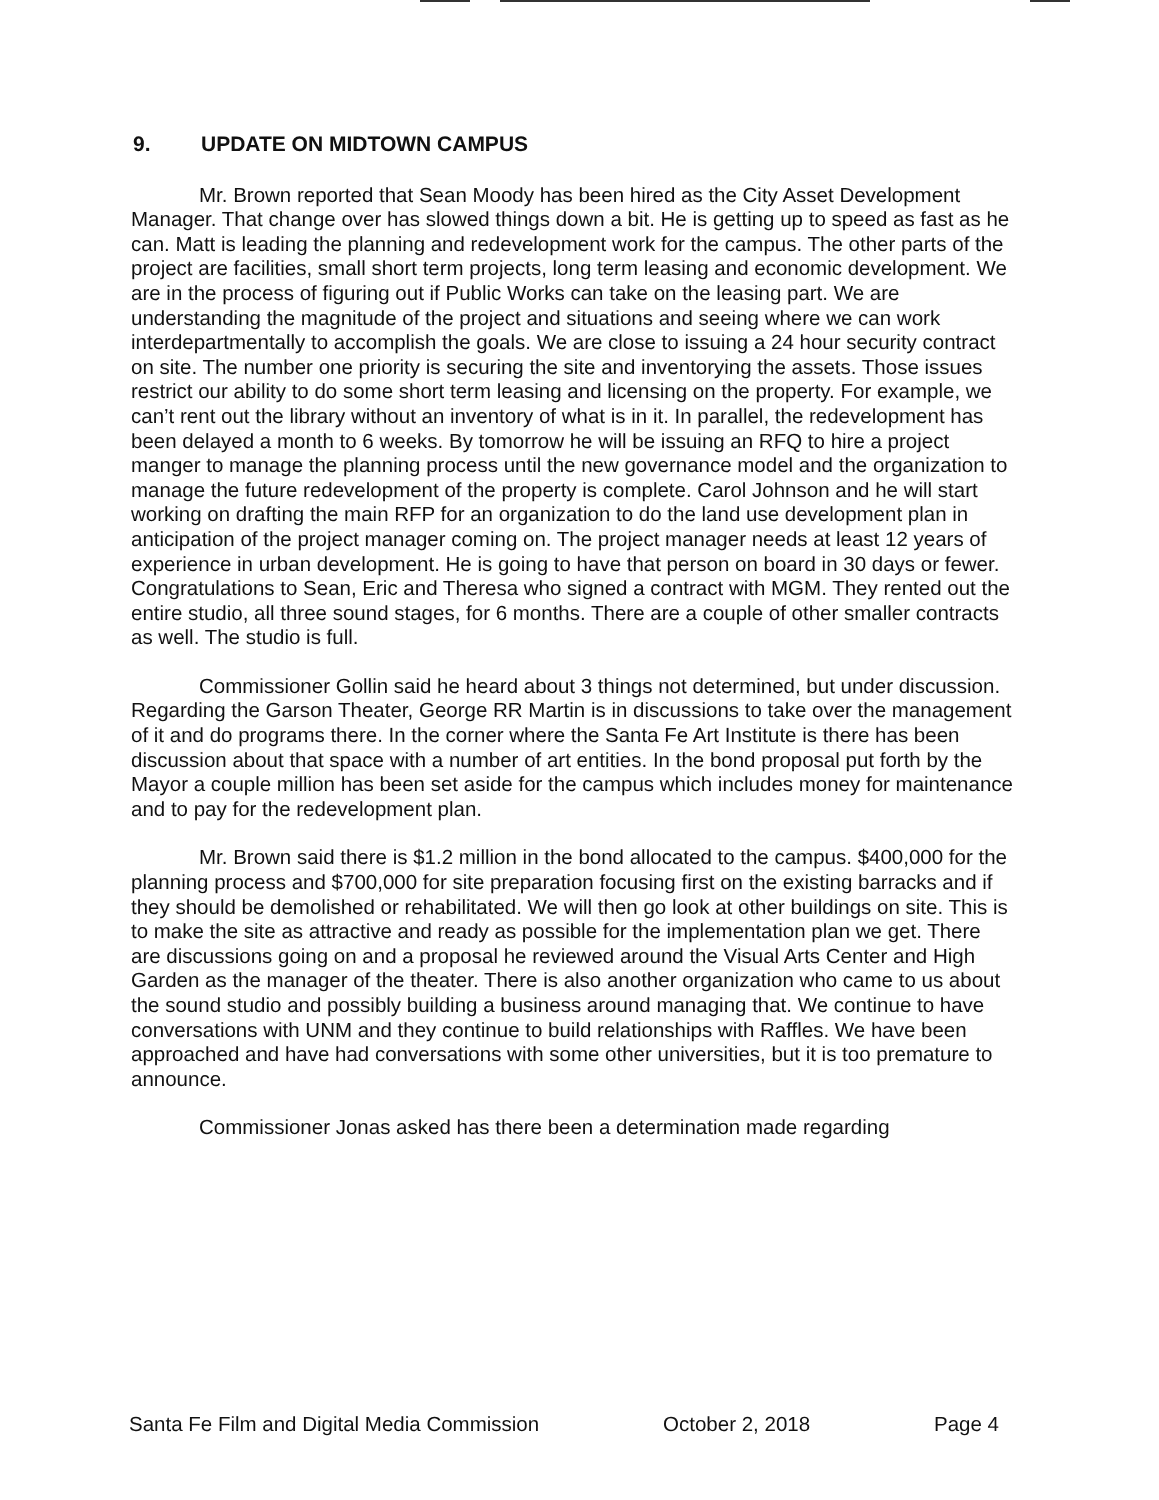9. UPDATE ON MIDTOWN CAMPUS
Mr. Brown reported that Sean Moody has been hired as the City Asset Development Manager. That change over has slowed things down a bit. He is getting up to speed as fast as he can. Matt is leading the planning and redevelopment work for the campus. The other parts of the project are facilities, small short term projects, long term leasing and economic development. We are in the process of figuring out if Public Works can take on the leasing part. We are understanding the magnitude of the project and situations and seeing where we can work interdepartmentally to accomplish the goals. We are close to issuing a 24 hour security contract on site. The number one priority is securing the site and inventorying the assets. Those issues restrict our ability to do some short term leasing and licensing on the property. For example, we can’t rent out the library without an inventory of what is in it. In parallel, the redevelopment has been delayed a month to 6 weeks. By tomorrow he will be issuing an RFQ to hire a project manger to manage the planning process until the new governance model and the organization to manage the future redevelopment of the property is complete. Carol Johnson and he will start working on drafting the main RFP for an organization to do the land use development plan in anticipation of the project manager coming on. The project manager needs at least 12 years of experience in urban development. He is going to have that person on board in 30 days or fewer. Congratulations to Sean, Eric and Theresa who signed a contract with MGM. They rented out the entire studio, all three sound stages, for 6 months. There are a couple of other smaller contracts as well. The studio is full.
Commissioner Gollin said he heard about 3 things not determined, but under discussion. Regarding the Garson Theater, George RR Martin is in discussions to take over the management of it and do programs there. In the corner where the Santa Fe Art Institute is there has been discussion about that space with a number of art entities. In the bond proposal put forth by the Mayor a couple million has been set aside for the campus which includes money for maintenance and to pay for the redevelopment plan.
Mr. Brown said there is $1.2 million in the bond allocated to the campus. $400,000 for the planning process and $700,000 for site preparation focusing first on the existing barracks and if they should be demolished or rehabilitated. We will then go look at other buildings on site. This is to make the site as attractive and ready as possible for the implementation plan we get. There are discussions going on and a proposal he reviewed around the Visual Arts Center and High Garden as the manager of the theater. There is also another organization who came to us about the sound studio and possibly building a business around managing that. We continue to have conversations with UNM and they continue to build relationships with Raffles. We have been approached and have had conversations with some other universities, but it is too premature to announce.
Commissioner Jonas asked has there been a determination made regarding
Santa Fe Film and Digital Media Commission October 2, 2018 Page 4